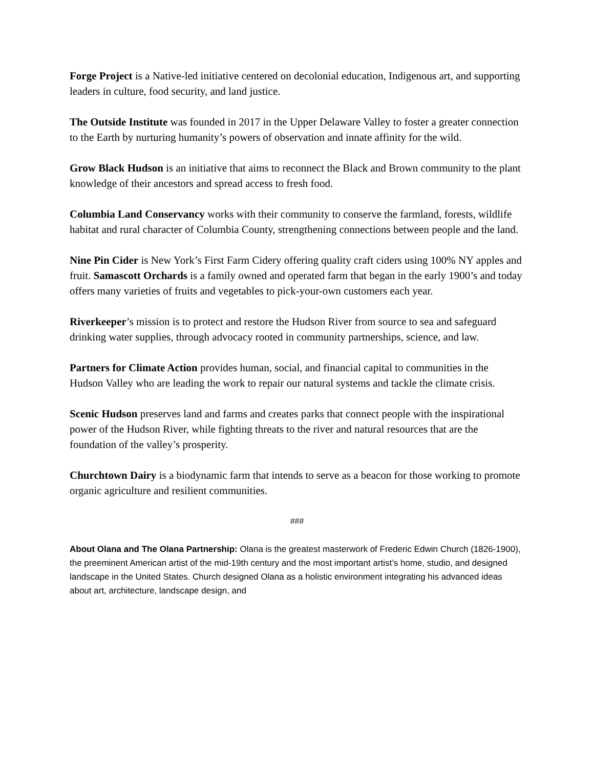Forge Project is a Native-led initiative centered on decolonial education, Indigenous art, and supporting leaders in culture, food security, and land justice.
The Outside Institute was founded in 2017 in the Upper Delaware Valley to foster a greater connection to the Earth by nurturing humanity’s powers of observation and innate affinity for the wild.
Grow Black Hudson is an initiative that aims to reconnect the Black and Brown community to the plant knowledge of their ancestors and spread access to fresh food.
Columbia Land Conservancy works with their community to conserve the farmland, forests, wildlife habitat and rural character of Columbia County, strengthening connections between people and the land.
Nine Pin Cider is New York’s First Farm Cidery offering quality craft ciders using 100% NY apples and fruit. Samascott Orchards is a family owned and operated farm that began in the early 1900’s and today offers many varieties of fruits and vegetables to pick-your-own customers each year.
Riverkeeper’s mission is to protect and restore the Hudson River from source to sea and safeguard drinking water supplies, through advocacy rooted in community partnerships, science, and law.
Partners for Climate Action provides human, social, and financial capital to communities in the Hudson Valley who are leading the work to repair our natural systems and tackle the climate crisis.
Scenic Hudson preserves land and farms and creates parks that connect people with the inspirational power of the Hudson River, while fighting threats to the river and natural resources that are the foundation of the valley’s prosperity.
Churchtown Dairy is a biodynamic farm that intends to serve as a beacon for those working to promote organic agriculture and resilient communities.
###
About Olana and The Olana Partnership: Olana is the greatest masterwork of Frederic Edwin Church (1826-1900), the preeminent American artist of the mid-19th century and the most important artist’s home, studio, and designed landscape in the United States. Church designed Olana as a holistic environment integrating his advanced ideas about art, architecture, landscape design, and